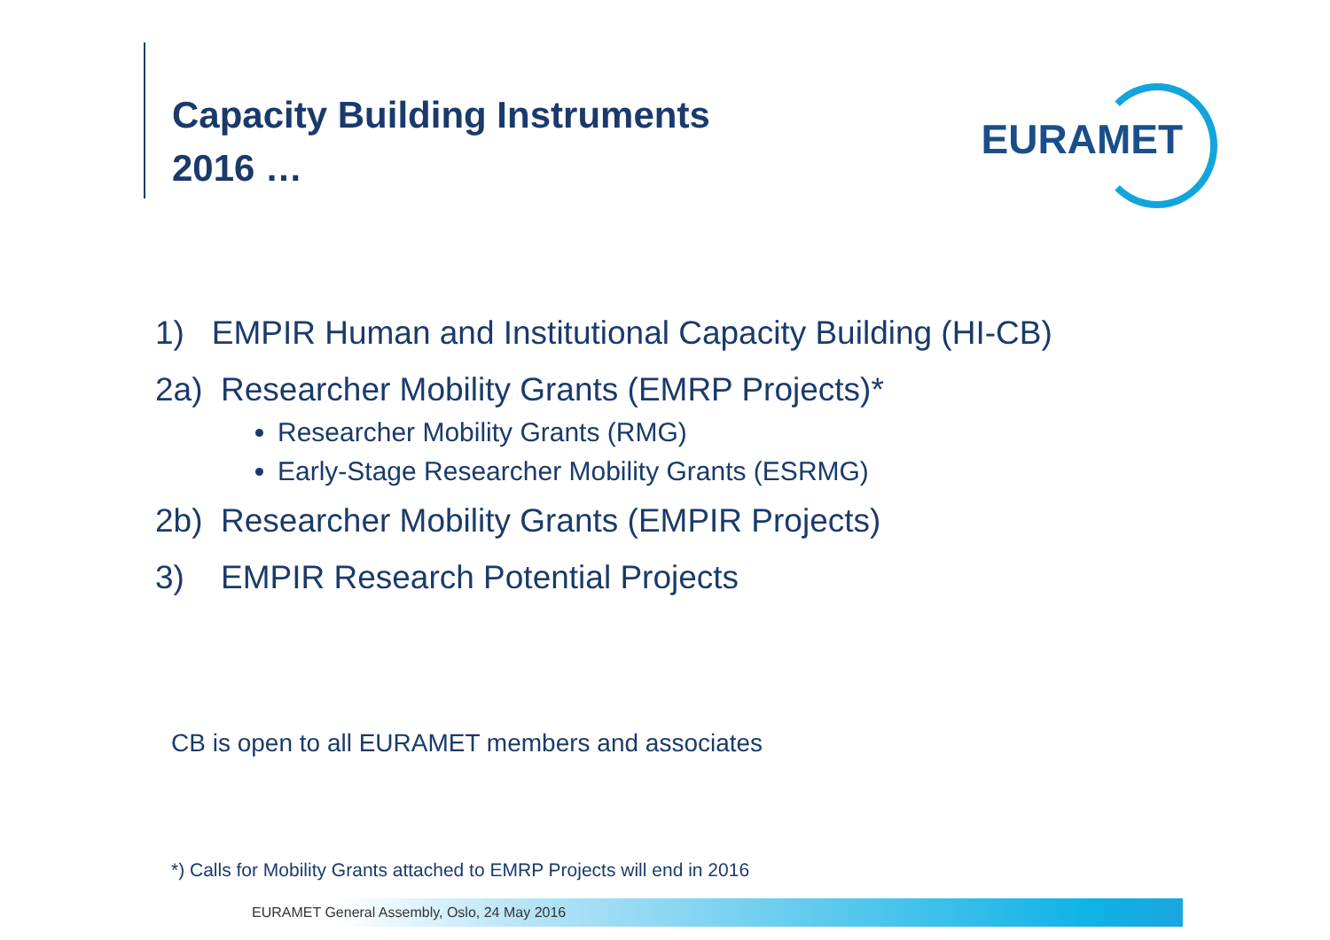Capacity Building Instruments
2016 …
EURAMET
1) EMPIR Human and Institutional Capacity Building (HI-CB)
2a) Researcher Mobility Grants (EMRP Projects)*
Researcher Mobility Grants (RMG)
Early-Stage Researcher Mobility Grants (ESRMG)
2b) Researcher Mobility Grants (EMPIR Projects)
3) EMPIR Research Potential Projects
CB is open to all EURAMET members and associates
*) Calls for Mobility Grants attached to EMRP Projects will end in 2016
EURAMET General Assembly, Oslo, 24 May 2016